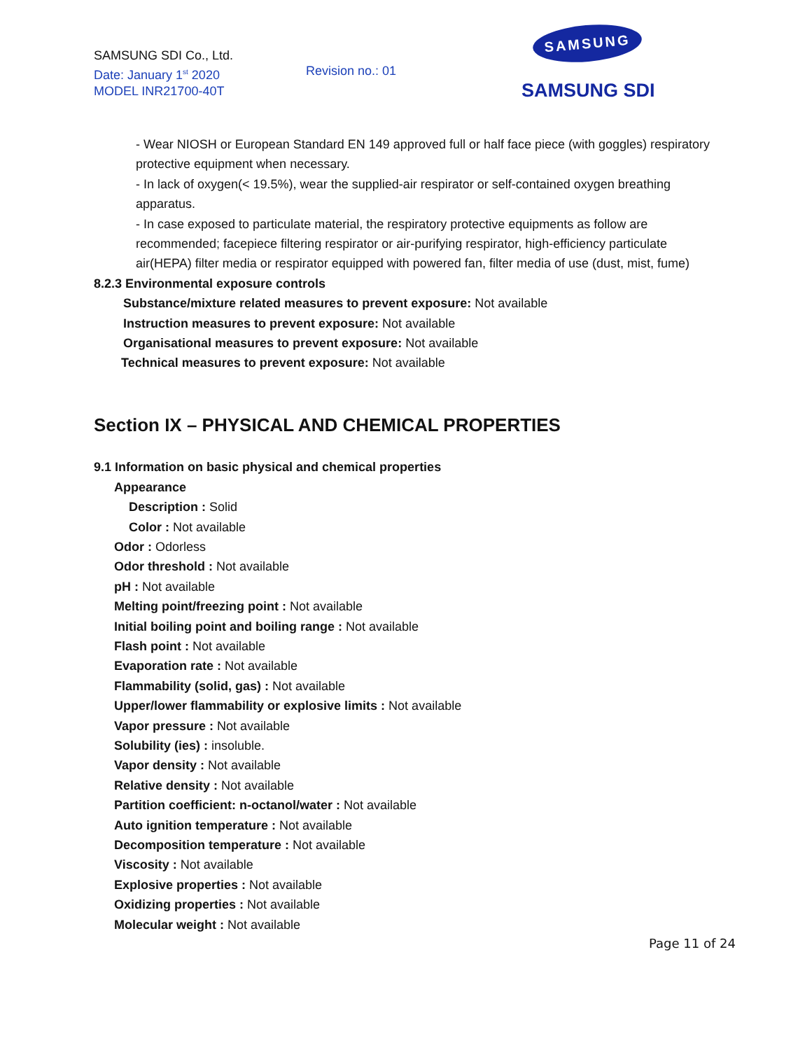SAMSUNG SDI Co., Ltd.
Date: January 1<sup>st</sup> 2020
MODEL INR21700-40T
Revision no.: 01
SAMSUNG
SAMSUNG SDI
- Wear NIOSH or European Standard EN 149 approved full or half face piece (with goggles) respiratory protective equipment when necessary.
- In lack of oxygen(< 19.5%), wear the supplied-air respirator or self-contained oxygen breathing apparatus.
- In case exposed to particulate material, the respiratory protective equipments as follow are recommended; facepiece filtering respirator or air-purifying respirator, high-efficiency particulate air(HEPA) filter media or respirator equipped with powered fan, filter media of use (dust, mist, fume)
8.2.3 Environmental exposure controls
Substance/mixture related measures to prevent exposure: Not available
Instruction measures to prevent exposure: Not available
Organisational measures to prevent exposure: Not available
Technical measures to prevent exposure: Not available
Section IX – PHYSICAL AND CHEMICAL PROPERTIES
9.1 Information on basic physical and chemical properties
Appearance
Description : Solid
Color : Not available
Odor : Odorless
Odor threshold : Not available
pH : Not available
Melting point/freezing point : Not available
Initial boiling point and boiling range : Not available
Flash point : Not available
Evaporation rate : Not available
Flammability (solid, gas) : Not available
Upper/lower flammability or explosive limits : Not available
Vapor pressure : Not available
Solubility (ies) : insoluble.
Vapor density : Not available
Relative density : Not available
Partition coefficient: n-octanol/water : Not available
Auto ignition temperature : Not available
Decomposition temperature : Not available
Viscosity : Not available
Explosive properties : Not available
Oxidizing properties : Not available
Molecular weight : Not available
Page 11 of 24